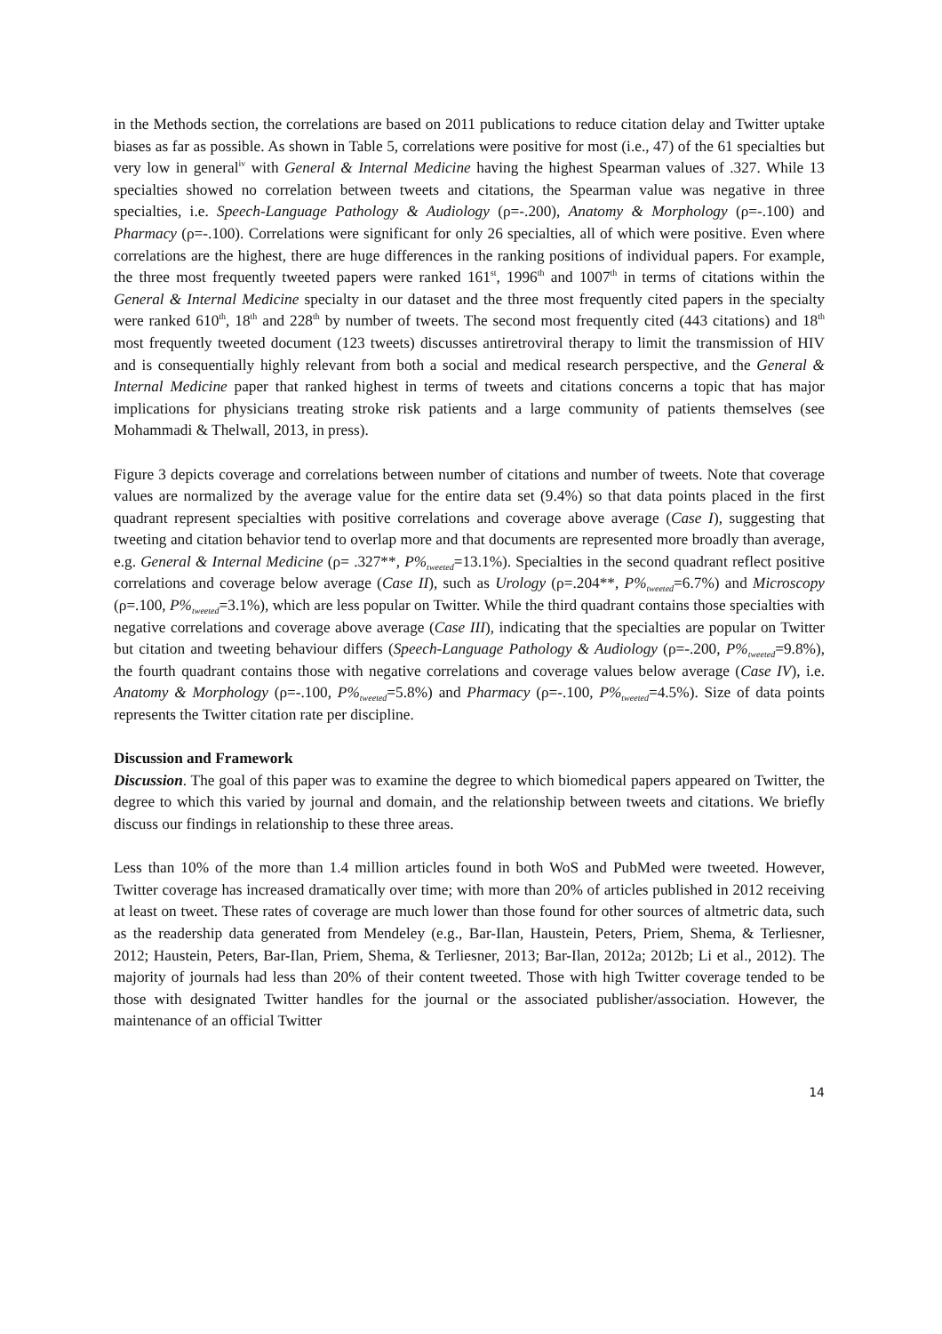in the Methods section, the correlations are based on 2011 publications to reduce citation delay and Twitter uptake biases as far as possible. As shown in Table 5, correlations were positive for most (i.e., 47) of the 61 specialties but very low in general<sup>iv</sup> with General & Internal Medicine having the highest Spearman values of .327. While 13 specialties showed no correlation between tweets and citations, the Spearman value was negative in three specialties, i.e. Speech-Language Pathology & Audiology (ρ=-.200), Anatomy & Morphology (ρ=-.100) and Pharmacy (ρ=-.100). Correlations were significant for only 26 specialties, all of which were positive. Even where correlations are the highest, there are huge differences in the ranking positions of individual papers. For example, the three most frequently tweeted papers were ranked 161<sup>st</sup>, 1996<sup>th</sup> and 1007<sup>th</sup> in terms of citations within the General & Internal Medicine specialty in our dataset and the three most frequently cited papers in the specialty were ranked 610<sup>th</sup>, 18<sup>th</sup> and 228<sup>th</sup> by number of tweets. The second most frequently cited (443 citations) and 18<sup>th</sup> most frequently tweeted document (123 tweets) discusses antiretroviral therapy to limit the transmission of HIV and is consequentially highly relevant from both a social and medical research perspective, and the General & Internal Medicine paper that ranked highest in terms of tweets and citations concerns a topic that has major implications for physicians treating stroke risk patients and a large community of patients themselves (see Mohammadi & Thelwall, 2013, in press).
Figure 3 depicts coverage and correlations between number of citations and number of tweets. Note that coverage values are normalized by the average value for the entire data set (9.4%) so that data points placed in the first quadrant represent specialties with positive correlations and coverage above average (Case I), suggesting that tweeting and citation behavior tend to overlap more and that documents are represented more broadly than average, e.g. General & Internal Medicine (ρ= .327**, P%<sub>tweeted</sub>=13.1%). Specialties in the second quadrant reflect positive correlations and coverage below average (Case II), such as Urology (ρ=.204**, P%<sub>tweeted</sub>=6.7%) and Microscopy (ρ=.100, P%<sub>tweeted</sub>=3.1%), which are less popular on Twitter. While the third quadrant contains those specialties with negative correlations and coverage above average (Case III), indicating that the specialties are popular on Twitter but citation and tweeting behaviour differs (Speech-Language Pathology & Audiology (ρ=-.200, P%<sub>tweeted</sub>=9.8%), the fourth quadrant contains those with negative correlations and coverage values below average (Case IV), i.e. Anatomy & Morphology (ρ=-.100, P%<sub>tweeted</sub>=5.8%) and Pharmacy (ρ=-.100, P%<sub>tweeted</sub>=4.5%). Size of data points represents the Twitter citation rate per discipline.
Discussion and Framework
Discussion. The goal of this paper was to examine the degree to which biomedical papers appeared on Twitter, the degree to which this varied by journal and domain, and the relationship between tweets and citations. We briefly discuss our findings in relationship to these three areas.
Less than 10% of the more than 1.4 million articles found in both WoS and PubMed were tweeted. However, Twitter coverage has increased dramatically over time; with more than 20% of articles published in 2012 receiving at least on tweet. These rates of coverage are much lower than those found for other sources of altmetric data, such as the readership data generated from Mendeley (e.g., Bar-Ilan, Haustein, Peters, Priem, Shema, & Terliesner, 2012; Haustein, Peters, Bar-Ilan, Priem, Shema, & Terliesner, 2013; Bar-Ilan, 2012a; 2012b; Li et al., 2012). The majority of journals had less than 20% of their content tweeted. Those with high Twitter coverage tended to be those with designated Twitter handles for the journal or the associated publisher/association. However, the maintenance of an official Twitter
14